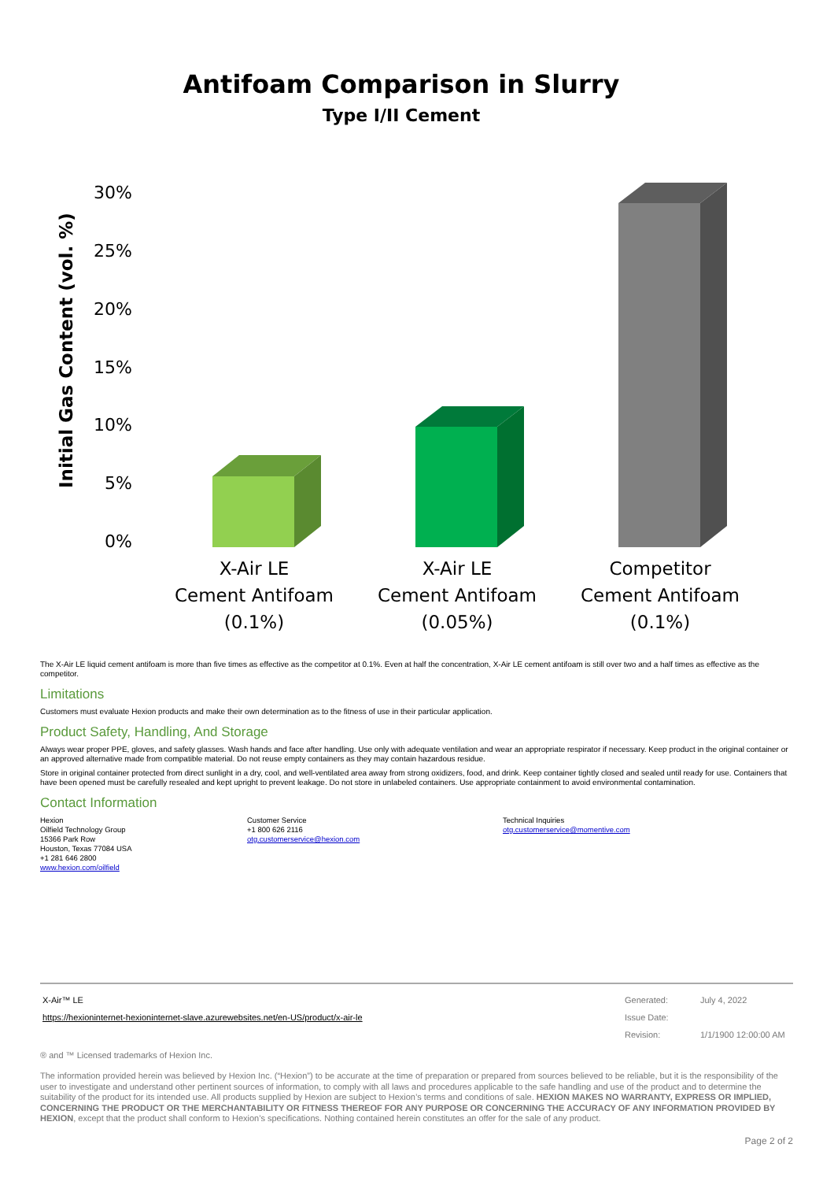Antifoam Comparison in Slurry
Type I/II Cement
Initial Gas Content (vol. %)
30%
25%
20%
15%
10%
5%
0%
X-Air LE
Cement Antifoam
(0.1%)
X-Air LE
Cement Antifoam
(0.05%)
Competitor
Cement Antifoam
(0.1%)
The X-Air LE liquid cement antifoam is more than five times as effective as the competitor at 0.1%. Even at half the concentration, X-Air LE cement antifoam is still over two and a half times as effective as the competitor.
Limitations
Customers must evaluate Hexion products and make their own determination as to the fitness of use in their particular application.
Product Safety, Handling, And Storage
Always wear proper PPE, gloves, and safety glasses. Wash hands and face after handling. Use only with adequate ventilation and wear an appropriate respirator if necessary. Keep product in the original container or an approved alternative made from compatible material. Do not reuse empty containers as they may contain hazardous residue.
Store in original container protected from direct sunlight in a dry, cool, and well-ventilated area away from strong oxidizers, food, and drink. Keep container tightly closed and sealed until ready for use. Containers that have been opened must be carefully resealed and kept upright to prevent leakage. Do not store in unlabeled containers. Use appropriate containment to avoid environmental contamination.
Contact Information
Hexion
Oilfield Technology Group
15366 Park Row
Houston, Texas 77084 USA
+1 281 646 2800
www.hexion.com/oilfield
Customer Service
+1 800 626 2116
otg.customerservice@hexion.com
Technical Inquiries
otg.customerservice@momentive.com
| X-Air™ LE | Generated: | July 4, 2022 |
| https://hexioninternet-hexioninternet-slave.azurewebsites.net/en-US/product/x-air-le | Issue Date: | |
| | Revision: | 1/1/1900 12:00:00 AM |
® and ™ Licensed trademarks of Hexion Inc.
The information provided herein was believed by Hexion Inc. (“Hexion”) to be accurate at the time of preparation or prepared from sources believed to be reliable, but it is the responsibility of the user to investigate and understand other pertinent sources of information, to comply with all laws and procedures applicable to the safe handling and use of the product and to determine the suitability of the product for its intended use. All products supplied by Hexion are subject to Hexion’s terms and conditions of sale. HEXION MAKES NO WARRANTY, EXPRESS OR IMPLIED, CONCERNING THE PRODUCT OR THE MERCHANTABILITY OR FITNESS THEREOF FOR ANY PURPOSE OR CONCERNING THE ACCURACY OF ANY INFORMATION PROVIDED BY HEXION, except that the product shall conform to Hexion’s specifications. Nothing contained herein constitutes an offer for the sale of any product.
Page 2 of 2